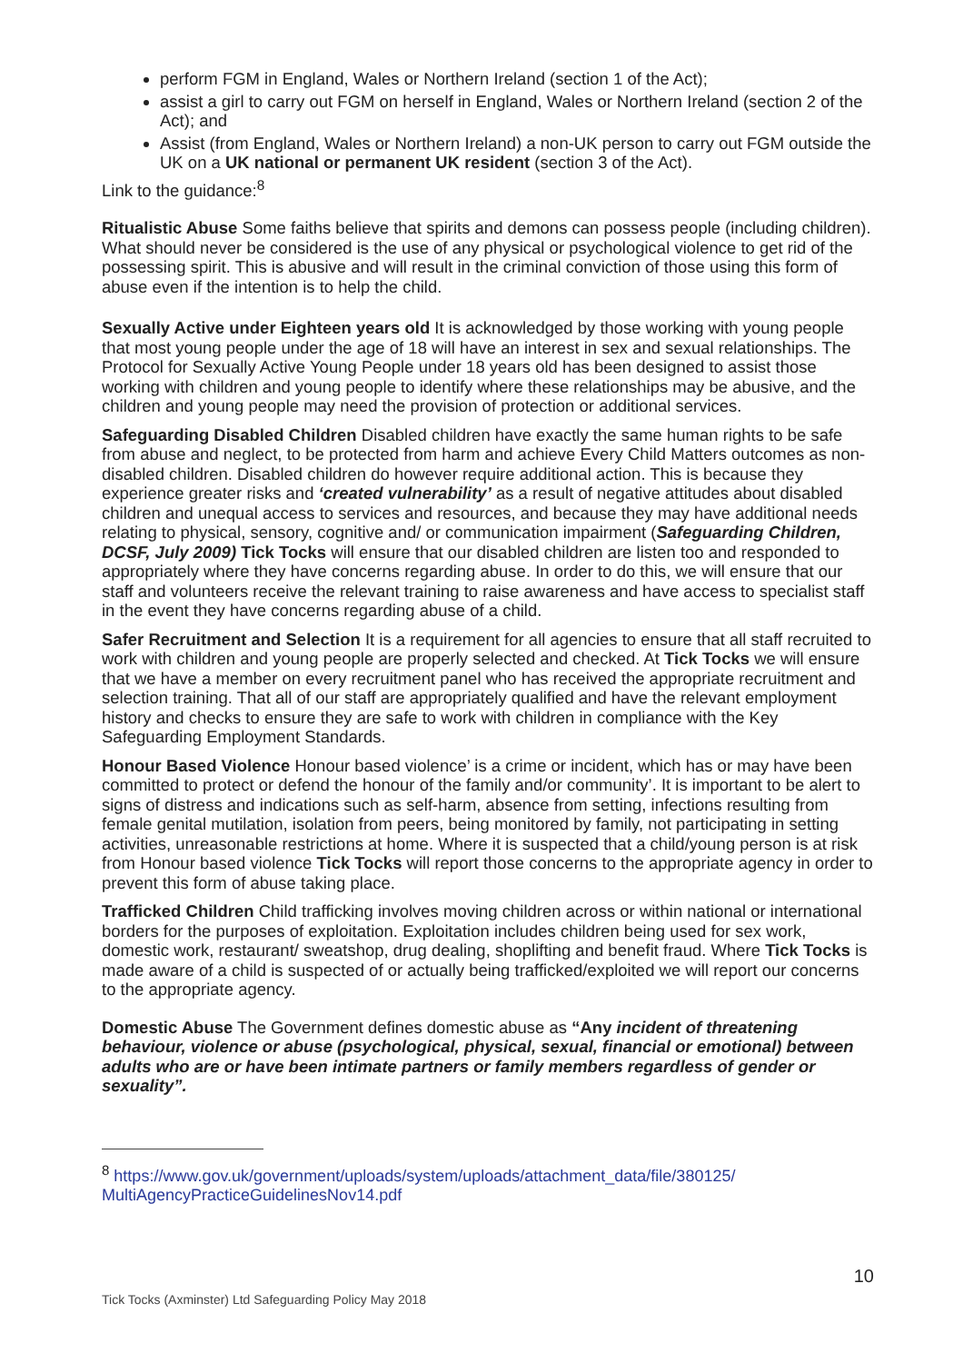perform FGM in England, Wales or Northern Ireland (section 1 of the Act);
assist a girl to carry out FGM on herself in England, Wales or Northern Ireland (section 2 of the Act); and
Assist (from England, Wales or Northern Ireland) a non-UK person to carry out FGM outside the UK on a UK national or permanent UK resident (section 3 of the Act).
Link to the guidance:<sup>8</sup>
Ritualistic Abuse Some faiths believe that spirits and demons can possess people (including children). What should never be considered is the use of any physical or psychological violence to get rid of the possessing spirit. This is abusive and will result in the criminal conviction of those using this form of abuse even if the intention is to help the child.
Sexually Active under Eighteen years old It is acknowledged by those working with young people that most young people under the age of 18 will have an interest in sex and sexual relationships. The Protocol for Sexually Active Young People under 18 years old has been designed to assist those working with children and young people to identify where these relationships may be abusive, and the children and young people may need the provision of protection or additional services.
Safeguarding Disabled Children Disabled children have exactly the same human rights to be safe from abuse and neglect, to be protected from harm and achieve Every Child Matters outcomes as non-disabled children. Disabled children do however require additional action. This is because they experience greater risks and ‘created vulnerability’ as a result of negative attitudes about disabled children and unequal access to services and resources, and because they may have additional needs relating to physical, sensory, cognitive and/ or communication impairment (Safeguarding Children, DCSF, July 2009) Tick Tocks will ensure that our disabled children are listen too and responded to appropriately where they have concerns regarding abuse. In order to do this, we will ensure that our staff and volunteers receive the relevant training to raise awareness and have access to specialist staff in the event they have concerns regarding abuse of a child.
Safer Recruitment and Selection It is a requirement for all agencies to ensure that all staff recruited to work with children and young people are properly selected and checked. At Tick Tocks we will ensure that we have a member on every recruitment panel who has received the appropriate recruitment and selection training. That all of our staff are appropriately qualified and have the relevant employment history and checks to ensure they are safe to work with children in compliance with the Key Safeguarding Employment Standards.
Honour Based Violence Honour based violence’ is a crime or incident, which has or may have been committed to protect or defend the honour of the family and/or community’. It is important to be alert to signs of distress and indications such as self-harm, absence from setting, infections resulting from female genital mutilation, isolation from peers, being monitored by family, not participating in setting activities, unreasonable restrictions at home. Where it is suspected that a child/young person is at risk from Honour based violence Tick Tocks will report those concerns to the appropriate agency in order to prevent this form of abuse taking place.
Trafficked Children Child trafficking involves moving children across or within national or international borders for the purposes of exploitation. Exploitation includes children being used for sex work, domestic work, restaurant/ sweatshop, drug dealing, shoplifting and benefit fraud. Where Tick Tocks is made aware of a child is suspected of or actually being trafficked/exploited we will report our concerns to the appropriate agency.
Domestic Abuse The Government defines domestic abuse as “Any incident of threatening behaviour, violence or abuse (psychological, physical, sexual, financial or emotional) between adults who are or have been intimate partners or family members regardless of gender or sexuality”.
<sup>8</sup> https://www.gov.uk/government/uploads/system/uploads/attachment_data/file/380125/ MultiAgencyPracticeGuidelinesNov14.pdf
10
Tick Tocks (Axminster) Ltd Safeguarding Policy May 2018